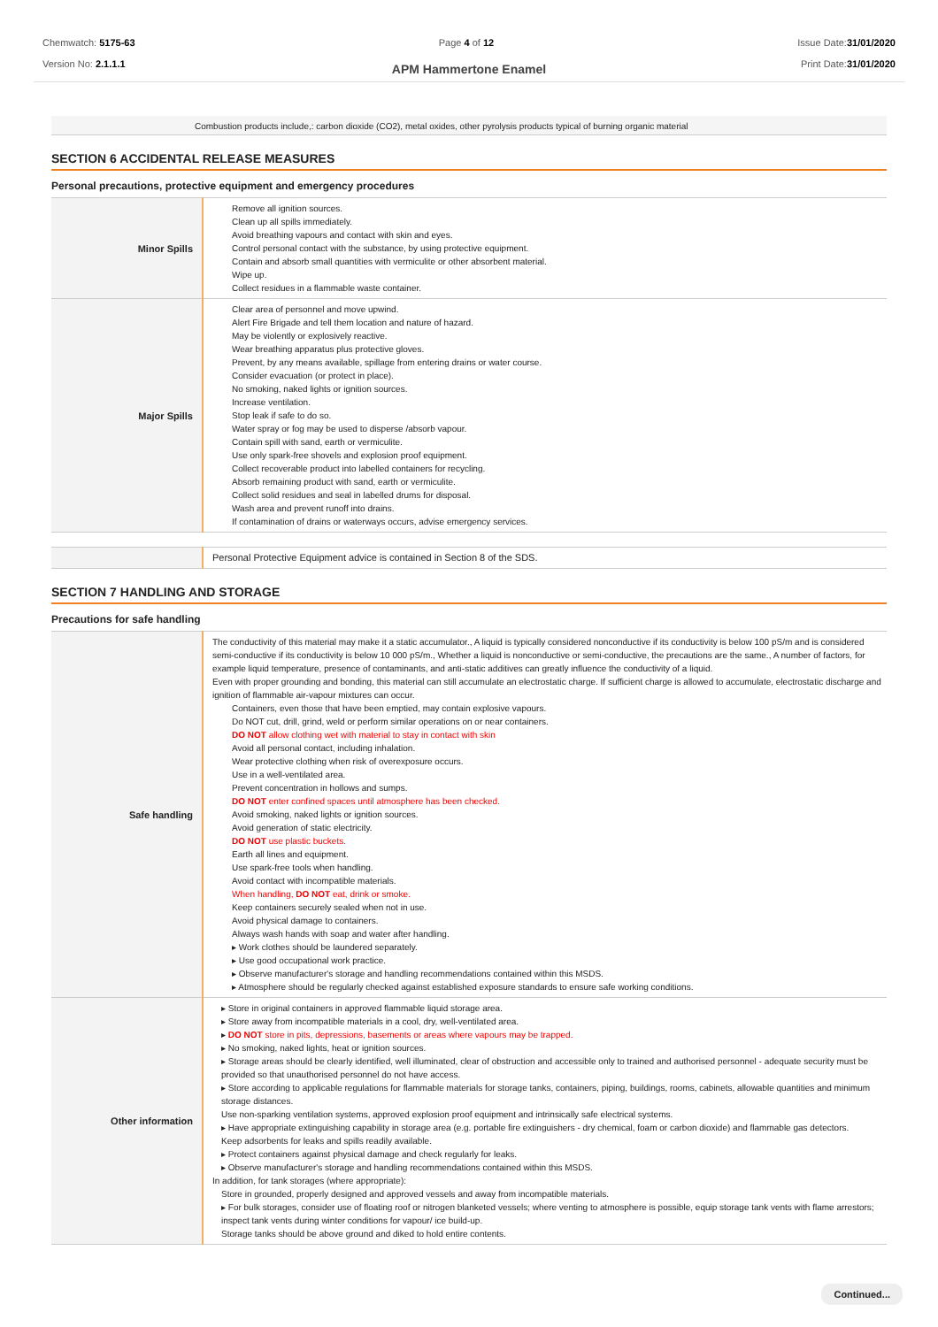Chemwatch: 5175-63
Version No: 2.1.1.1
Page 4 of 12 Issue Date:31/01/2020
Print Date:31/01/2020
APM Hammertone Enamel
Combustion products include,: carbon dioxide (CO2), metal oxides, other pyrolysis products typical of burning organic material
SECTION 6 ACCIDENTAL RELEASE MEASURES
Personal precautions, protective equipment and emergency procedures
| Minor Spills | Remove all ignition sources. Clean up all spills immediately. Avoid breathing vapours and contact with skin and eyes. Control personal contact with the substance, by using protective equipment. Contain and absorb small quantities with vermiculite or other absorbent material. Wipe up. Collect residues in a flammable waste container. |
| Major Spills | Clear area of personnel and move upwind. Alert Fire Brigade and tell them location and nature of hazard. May be violently or explosively reactive. Wear breathing apparatus plus protective gloves. Prevent, by any means available, spillage from entering drains or water course. Consider evacuation (or protect in place). No smoking, naked lights or ignition sources. Increase ventilation. Stop leak if safe to do so. Water spray or fog may be used to disperse /absorb vapour. Contain spill with sand, earth or vermiculite. Use only spark-free shovels and explosion proof equipment. Collect recoverable product into labelled containers for recycling. Absorb remaining product with sand, earth or vermiculite. Collect solid residues and seal in labelled drums for disposal. Wash area and prevent runoff into drains. If contamination of drains or waterways occurs, advise emergency services. |
| | Personal Protective Equipment advice is contained in Section 8 of the SDS. |
SECTION 7 HANDLING AND STORAGE
Precautions for safe handling
| Safe handling | The conductivity of this material may make it a static accumulator., A liquid is typically considered nonconductive if its conductivity is below 100 pS/m and is considered semi-conductive if its conductivity is below 10 000 pS/m., Whether a liquid is nonconductive or semi-conductive, the precautions are the same., A number of factors, for example liquid temperature, presence of contaminants, and anti-static additives can greatly influence the conductivity of a liquid. Even with proper grounding and bonding, this material can still accumulate an electrostatic charge. If sufficient charge is allowed to accumulate, electrostatic discharge and ignition of flammable air-vapour mixtures can occur. Containers, even those that have been emptied, may contain explosive vapours. Do NOT cut, drill, grind, weld or perform similar operations on or near containers. DO NOT allow clothing wet with material to stay in contact with skin Avoid all personal contact, including inhalation. Wear protective clothing when risk of overexposure occurs. Use in a well-ventilated area. Prevent concentration in hollows and sumps. DO NOT enter confined spaces until atmosphere has been checked. Avoid smoking, naked lights or ignition sources. Avoid generation of static electricity. DO NOT use plastic buckets. Earth all lines and equipment. Use spark-free tools when handling. Avoid contact with incompatible materials. When handling, DO NOT eat, drink or smoke. Keep containers securely sealed when not in use. Avoid physical damage to containers. Always wash hands with soap and water after handling. ▸ Work clothes should be laundered separately. ▸ Use good occupational work practice. ▸ Observe manufacturer's storage and handling recommendations contained within this MSDS. ▸ Atmosphere should be regularly checked against established exposure standards to ensure safe working conditions. |
| Other information | ▸ Store in original containers in approved flammable liquid storage area. ▸ Store away from incompatible materials in a cool, dry, well-ventilated area. ▸ DO NOT store in pits, depressions, basements or areas where vapours may be trapped. ▸ No smoking, naked lights, heat or ignition sources. ▸ Storage areas should be clearly identified, well illuminated, clear of obstruction and accessible only to trained and authorised personnel - adequate security must be provided so that unauthorised personnel do not have access. ▸ Store according to applicable regulations for flammable materials for storage tanks, containers, piping, buildings, rooms, cabinets, allowable quantities and minimum storage distances. Use non-sparking ventilation systems, approved explosion proof equipment and intrinsically safe electrical systems. ▸ Have appropriate extinguishing capability in storage area (e.g. portable fire extinguishers - dry chemical, foam or carbon dioxide) and flammable gas detectors. Keep adsorbents for leaks and spills readily available. ▸ Protect containers against physical damage and check regularly for leaks. ▸ Observe manufacturer's storage and handling recommendations contained within this MSDS. In addition, for tank storages (where appropriate): Store in grounded, properly designed and approved vessels and away from incompatible materials. ▸ For bulk storages, consider use of floating roof or nitrogen blanketed vessels; where venting to atmosphere is possible, equip storage tank vents with flame arrestors; inspect tank vents during winter conditions for vapour/ ice build-up. Storage tanks should be above ground and diked to hold entire contents. |
Continued...